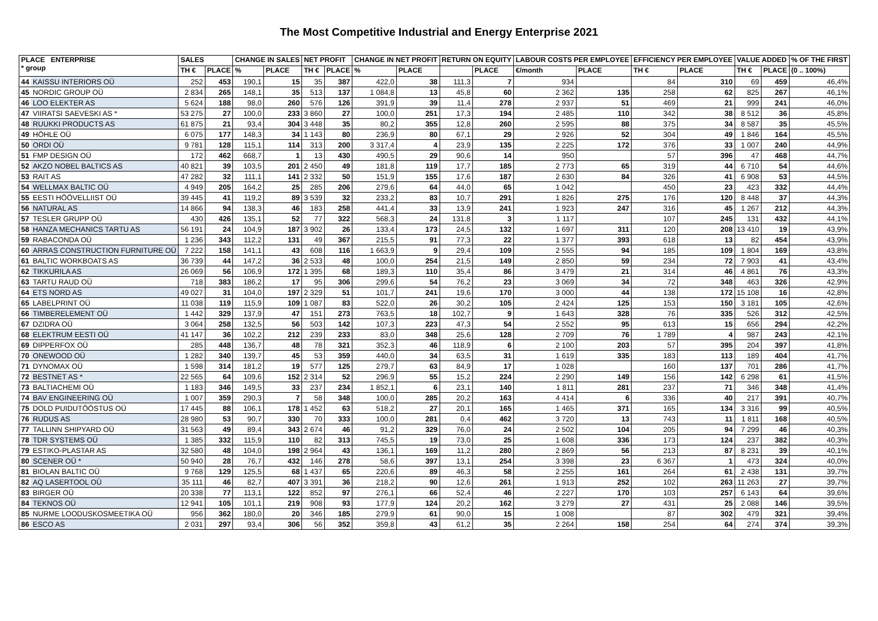The Most Competitive Industrial and Energy Enterprise 2021
| PLACE ENTERPRISE * group | | SALES | | CHANGE IN SALES | | NET PROFIT | | CHANGE IN NET PROFIT | | RETURN ON EQUITY | | LABOUR COSTS PER EMPLOYEE | | EFFICIENCY PER EMPLOYEE | | VALUE ADDED | | % OF THE FIRST |
| --- | --- | --- | --- | --- | --- | --- | --- | --- | --- | --- | --- | --- | --- | --- | --- | --- | --- | --- |
| | | TH € | PLACE | % | PLACE | TH € | PLACE | % | PLACE | | PLACE | €/month | PLACE | TH € | PLACE | TH € | PLACE | (0 .. 100%) |
| 44 | KAISSU INTERIORS OÜ | 252 | 453 | 190,1 | 15 | 35 | 387 | 422,0 | 38 | 111,3 | 7 | 934 | | 84 | 310 | 69 | 459 | 46,4% |
| 45 | NORDIC GROUP OÜ | 2 834 | 265 | 148,1 | 35 | 513 | 137 | 1 084,8 | 13 | 45,8 | 60 | 2 362 | 135 | 258 | 62 | 825 | 267 | 46,1% |
| 46 | LOO ELEKTER AS | 5 624 | 188 | 98,0 | 260 | 576 | 126 | 391,9 | 39 | 11,4 | 278 | 2 937 | 51 | 469 | 21 | 999 | 241 | 46,0% |
| 47 | VIIRATSI SAEVESKI AS * | 53 275 | 27 | 100,0 | 233 | 3 860 | 27 | 100,0 | 251 | 17,3 | 194 | 2 485 | 110 | 342 | 38 | 8 512 | 36 | 45,8% |
| 48 | RUUKKI PRODUCTS AS | 61 875 | 21 | 93,4 | 304 | 3 448 | 35 | 80,2 | 355 | 12,8 | 260 | 2 595 | 88 | 375 | 34 | 8 587 | 35 | 45,5% |
| 49 | HÖHLE OÜ | 6 075 | 177 | 148,3 | 34 | 1 143 | 80 | 236,9 | 80 | 67,1 | 29 | 2 926 | 52 | 304 | 49 | 1 846 | 164 | 45,5% |
| 50 | ORDI OÜ | 9 781 | 128 | 115,1 | 114 | 313 | 200 | 3 317,4 | 4 | 23,9 | 135 | 2 225 | 172 | 376 | 33 | 1 007 | 240 | 44,9% |
| 51 | FMP DESIGN OÜ | 172 | 462 | 668,7 | 1 | 13 | 430 | 490,5 | 29 | 90,6 | 14 | 950 | | 57 | 396 | 47 | 468 | 44,7% |
| 52 | AKZO NOBEL BALTICS AS | 40 821 | 39 | 103,5 | 201 | 2 450 | 49 | 181,8 | 119 | 17,7 | 185 | 2 773 | 65 | 319 | 44 | 6 710 | 54 | 44,6% |
| 53 | RAIT AS | 47 282 | 32 | 111,1 | 141 | 2 332 | 50 | 151,9 | 155 | 17,6 | 187 | 2 630 | 84 | 326 | 41 | 6 908 | 53 | 44,5% |
| 54 | WELLMAX BALTIC OÜ | 4 949 | 205 | 164,2 | 25 | 285 | 206 | 279,6 | 64 | 44,0 | 65 | 1 042 | | 450 | 23 | 423 | 332 | 44,4% |
| 55 | EESTI HÖÖVELLIIST OÜ | 39 445 | 41 | 119,2 | 89 | 3 539 | 32 | 233,2 | 83 | 10,7 | 291 | 1 826 | 275 | 176 | 120 | 8 448 | 37 | 44,3% |
| 56 | NATURAL AS | 14 866 | 94 | 138,3 | 46 | 183 | 258 | 441,4 | 33 | 13,9 | 241 | 1 923 | 247 | 316 | 45 | 1 267 | 212 | 44,3% |
| 57 | TESLER GRUPP OÜ | 430 | 426 | 135,1 | 52 | 77 | 322 | 568,3 | 24 | 131,8 | 3 | 1 117 | | 107 | 245 | 131 | 432 | 44,1% |
| 58 | HANZA MECHANICS TARTU AS | 56 191 | 24 | 104,9 | 187 | 3 902 | 26 | 133,4 | 173 | 24,5 | 132 | 1 697 | 311 | 120 | 208 | 13 410 | 19 | 43,9% |
| 59 | RABACONDA OÜ | 1 236 | 343 | 112,2 | 131 | 49 | 367 | 215,5 | 91 | 77,3 | 22 | 1 377 | 393 | 618 | 13 | 82 | 454 | 43,9% |
| 60 | ARRAS CONSTRUCTION FURNITURE OÜ | 7 222 | 158 | 141,1 | 43 | 608 | 116 | 1 663,9 | 9 | 29,4 | 109 | 2 555 | 94 | 185 | 109 | 1 804 | 169 | 43,8% |
| 61 | BALTIC WORKBOATS AS | 36 739 | 44 | 147,2 | 36 | 2 533 | 48 | 100,0 | 254 | 21,5 | 149 | 2 850 | 59 | 234 | 72 | 7 903 | 41 | 43,4% |
| 62 | TIKKURILA AS | 26 069 | 56 | 106,9 | 172 | 1 395 | 68 | 189,3 | 110 | 35,4 | 86 | 3 479 | 21 | 314 | 46 | 4 861 | 76 | 43,3% |
| 63 | TARTU RAUD OÜ | 718 | 383 | 186,2 | 17 | 95 | 306 | 299,6 | 54 | 76,2 | 23 | 3 069 | 34 | 72 | 348 | 463 | 326 | 42,9% |
| 64 | ETS NORD AS | 49 027 | 31 | 104,0 | 197 | 2 329 | 51 | 101,7 | 241 | 19,6 | 170 | 3 000 | 44 | 138 | 172 | 15 108 | 16 | 42,8% |
| 65 | LABELPRINT OÜ | 11 038 | 119 | 115,9 | 109 | 1 087 | 83 | 522,0 | 26 | 30,2 | 105 | 2 424 | 125 | 153 | 150 | 3 181 | 105 | 42,6% |
| 66 | TIMBERELEMENT OÜ | 1 442 | 329 | 137,9 | 47 | 151 | 273 | 763,5 | 18 | 102,7 | 9 | 1 643 | 328 | 76 | 335 | 526 | 312 | 42,5% |
| 67 | DZIDRA OÜ | 3 064 | 258 | 132,5 | 56 | 503 | 142 | 107,3 | 223 | 47,3 | 54 | 2 552 | 95 | 613 | 15 | 656 | 294 | 42,2% |
| 68 | ELEKTRUM EESTI OÜ | 41 147 | 36 | 102,2 | 212 | 239 | 233 | 83,0 | 348 | 25,6 | 128 | 2 709 | 76 | 1 789 | 4 | 987 | 243 | 42,1% |
| 69 | DIPPERFOX OÜ | 285 | 448 | 136,7 | 48 | 78 | 321 | 352,3 | 46 | 118,9 | 6 | 2 100 | 203 | 57 | 395 | 204 | 397 | 41,8% |
| 70 | ONEWOOD OÜ | 1 282 | 340 | 139,7 | 45 | 53 | 359 | 440,0 | 34 | 63,5 | 31 | 1 619 | 335 | 183 | 113 | 189 | 404 | 41,7% |
| 71 | DYNOMAX OÜ | 1 598 | 314 | 181,2 | 19 | 577 | 125 | 279,7 | 63 | 84,9 | 17 | 1 028 | | 160 | 137 | 701 | 286 | 41,7% |
| 72 | BESTNET AS * | 22 565 | 64 | 109,6 | 152 | 2 314 | 52 | 296,9 | 55 | 15,2 | 224 | 2 290 | 149 | 156 | 142 | 6 298 | 61 | 41,5% |
| 73 | BALTIACHEMI OÜ | 1 183 | 346 | 149,5 | 33 | 237 | 234 | 1 852,1 | 6 | 23,1 | 140 | 1 811 | 281 | 237 | 71 | 346 | 348 | 41,4% |
| 74 | BAV ENGINEERING OÜ | 1 007 | 359 | 290,3 | 7 | 58 | 348 | 100,0 | 285 | 20,2 | 163 | 4 414 | 6 | 336 | 40 | 217 | 391 | 40,7% |
| 75 | DOLD PUIDUTÖÖSTUS OÜ | 17 445 | 88 | 106,1 | 178 | 1 452 | 63 | 518,2 | 27 | 20,1 | 165 | 1 465 | 371 | 165 | 134 | 3 316 | 99 | 40,5% |
| 76 | RUDUS AS | 28 980 | 53 | 90,7 | 330 | 70 | 333 | 100,0 | 281 | 0,4 | 462 | 3 720 | 13 | 743 | 11 | 1 811 | 168 | 40,5% |
| 77 | TALLINN SHIPYARD OÜ | 31 563 | 49 | 89,4 | 343 | 2 674 | 46 | 91,2 | 329 | 76,0 | 24 | 2 502 | 104 | 205 | 94 | 7 299 | 46 | 40,3% |
| 78 | TDR SYSTEMS OÜ | 1 385 | 332 | 115,9 | 110 | 82 | 313 | 745,5 | 19 | 73,0 | 25 | 1 608 | 336 | 173 | 124 | 237 | 382 | 40,3% |
| 79 | ESTIKO-PLASTAR AS | 32 580 | 48 | 104,0 | 198 | 2 964 | 43 | 136,1 | 169 | 11,2 | 280 | 2 869 | 56 | 213 | 87 | 8 231 | 39 | 40,1% |
| 80 | SCENER OÜ * | 50 940 | 28 | 76,7 | 432 | 146 | 278 | 58,6 | 397 | 13,1 | 254 | 3 398 | 23 | 6 367 | 1 | 473 | 324 | 40,0% |
| 81 | BIOLAN BALTIC OÜ | 9 768 | 129 | 125,5 | 68 | 1 437 | 65 | 220,6 | 89 | 46,3 | 58 | 2 255 | 161 | 264 | 61 | 2 438 | 131 | 39,7% |
| 82 | AQ LASERTOOL OÜ | 35 111 | 46 | 82,7 | 407 | 3 391 | 36 | 218,2 | 90 | 12,6 | 261 | 1 913 | 252 | 102 | 263 | 11 263 | 27 | 39,7% |
| 83 | BIRGER OÜ | 20 338 | 77 | 113,1 | 122 | 852 | 97 | 276,1 | 66 | 52,4 | 46 | 2 227 | 170 | 103 | 257 | 6 143 | 64 | 39,6% |
| 84 | TEKNOS OÜ | 12 941 | 105 | 101,1 | 219 | 908 | 93 | 177,9 | 124 | 20,2 | 162 | 3 279 | 27 | 431 | 25 | 2 088 | 146 | 39,5% |
| 85 | NURME LOODUSKOSMEETIKA OÜ | 956 | 362 | 180,0 | 20 | 346 | 185 | 279,9 | 61 | 90,0 | 15 | 1 008 | | 87 | 302 | 479 | 321 | 39,4% |
| 86 | ESCO AS | 2 031 | 297 | 93,4 | 306 | 56 | 352 | 359,8 | 43 | 61,2 | 35 | 2 264 | 158 | 254 | 64 | 274 | 374 | 39,3% |